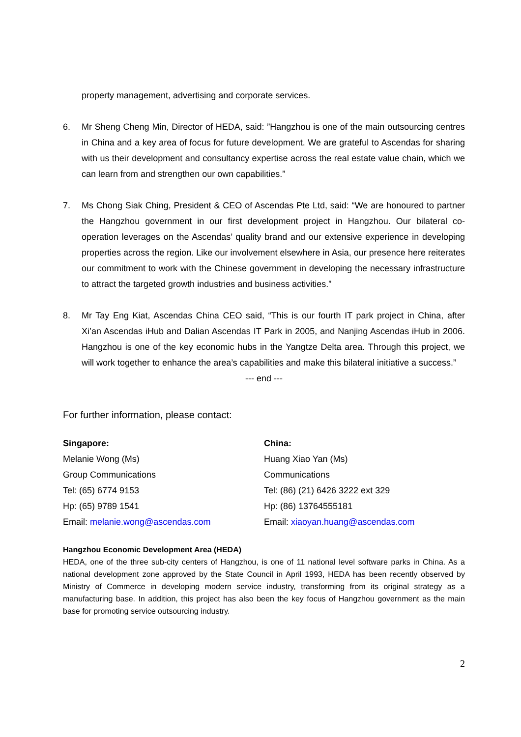property management, advertising and corporate services.
6. Mr Sheng Cheng Min, Director of HEDA, said: ”Hangzhou is one of the main outsourcing centres in China and a key area of focus for future development. We are grateful to Ascendas for sharing with us their development and consultancy expertise across the real estate value chain, which we can learn from and strengthen our own capabilities.”
7. Ms Chong Siak Ching, President & CEO of Ascendas Pte Ltd, said: “We are honoured to partner the Hangzhou government in our first development project in Hangzhou. Our bilateral co-operation leverages on the Ascendas’ quality brand and our extensive experience in developing properties across the region. Like our involvement elsewhere in Asia, our presence here reiterates our commitment to work with the Chinese government in developing the necessary infrastructure to attract the targeted growth industries and business activities.”
8. Mr Tay Eng Kiat, Ascendas China CEO said, “This is our fourth IT park project in China, after Xi’an Ascendas iHub and Dalian Ascendas IT Park in 2005, and Nanjing Ascendas iHub in 2006. Hangzhou is one of the key economic hubs in the Yangtze Delta area. Through this project, we will work together to enhance the area’s capabilities and make this bilateral initiative a success.”
--- end ---
For further information, please contact:
Singapore:
Melanie Wong (Ms)
Group Communications
Tel: (65) 6774 9153
Hp: (65) 9789 1541
Email: melanie.wong@ascendas.com
China:
Huang Xiao Yan (Ms)
Communications
Tel: (86) (21) 6426 3222 ext 329
Hp: (86) 13764555181
Email: xiaoyan.huang@ascendas.com
Hangzhou Economic Development Area (HEDA)
HEDA, one of the three sub-city centers of Hangzhou, is one of 11 national level software parks in China. As a national development zone approved by the State Council in April 1993, HEDA has been recently observed by Ministry of Commerce in developing modern service industry, transforming from its original strategy as a manufacturing base. In addition, this project has also been the key focus of Hangzhou government as the main base for promoting service outsourcing industry.
2